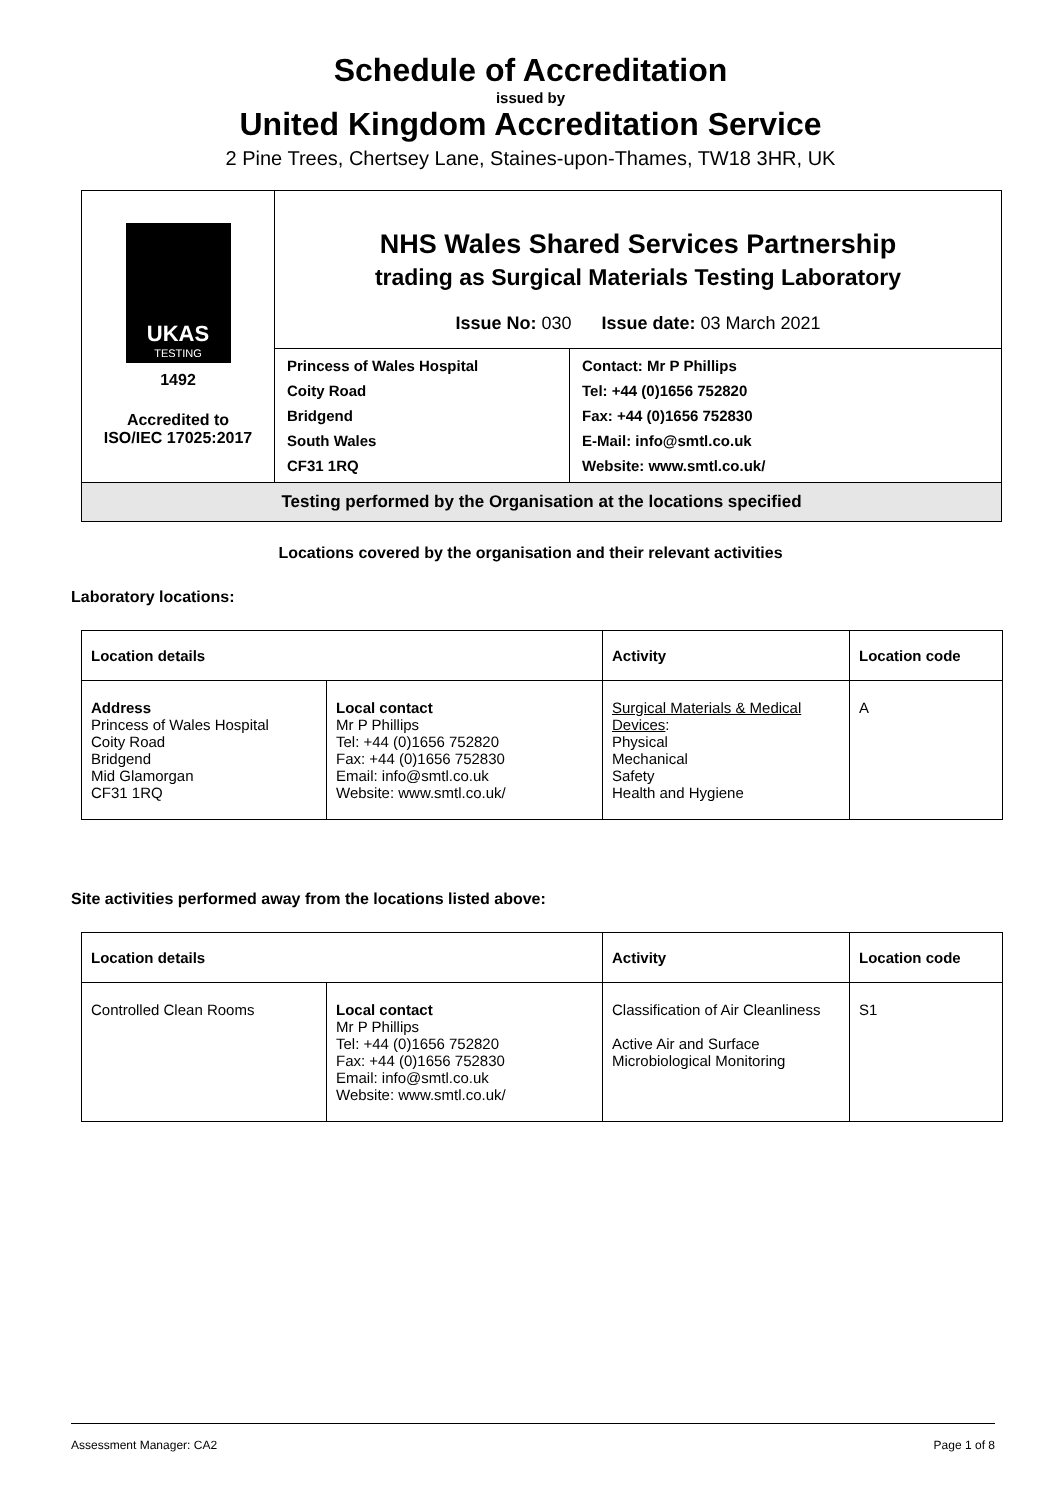Schedule of Accreditation
issued by
United Kingdom Accreditation Service
2 Pine Trees, Chertsey Lane, Staines-upon-Thames, TW18 3HR, UK
| UKAS TESTING 1492 Accredited to ISO/IEC 17025:2017 | NHS Wales Shared Services Partnership trading as Surgical Materials Testing Laboratory Issue No: 030 Issue date: 03 March 2021 | |
| | Princess of Wales Hospital Coity Road Bridgend South Wales CF31 1RQ | Contact: Mr P Phillips Tel: +44 (0)1656 752820 Fax: +44 (0)1656 752830 E-Mail: info@smtl.co.uk Website: www.smtl.co.uk/ |
| Testing performed by the Organisation at the locations specified | | |
Locations covered by the organisation and their relevant activities
Laboratory locations:
| Location details | | Activity | Location code |
| --- | --- | --- | --- |
| Address Princess of Wales Hospital Coity Road Bridgend Mid Glamorgan CF31 1RQ | Local contact Mr P Phillips Tel: +44 (0)1656 752820 Fax: +44 (0)1656 752830 Email: info@smtl.co.uk Website: www.smtl.co.uk/ | Surgical Materials & Medical Devices : Physical Mechanical Safety Health and Hygiene | A |
Site activities performed away from the locations listed above:
| Location details | | Activity | Location code |
| --- | --- | --- | --- |
| Controlled Clean Rooms | Local contact Mr P Phillips Tel: +44 (0)1656 752820 Fax: +44 (0)1656 752830 Email: info@smtl.co.uk Website: www.smtl.co.uk/ | Classification of Air Cleanliness Active Air and Surface Microbiological Monitoring | S1 |
Assessment Manager: CA2 Page 1 of 8